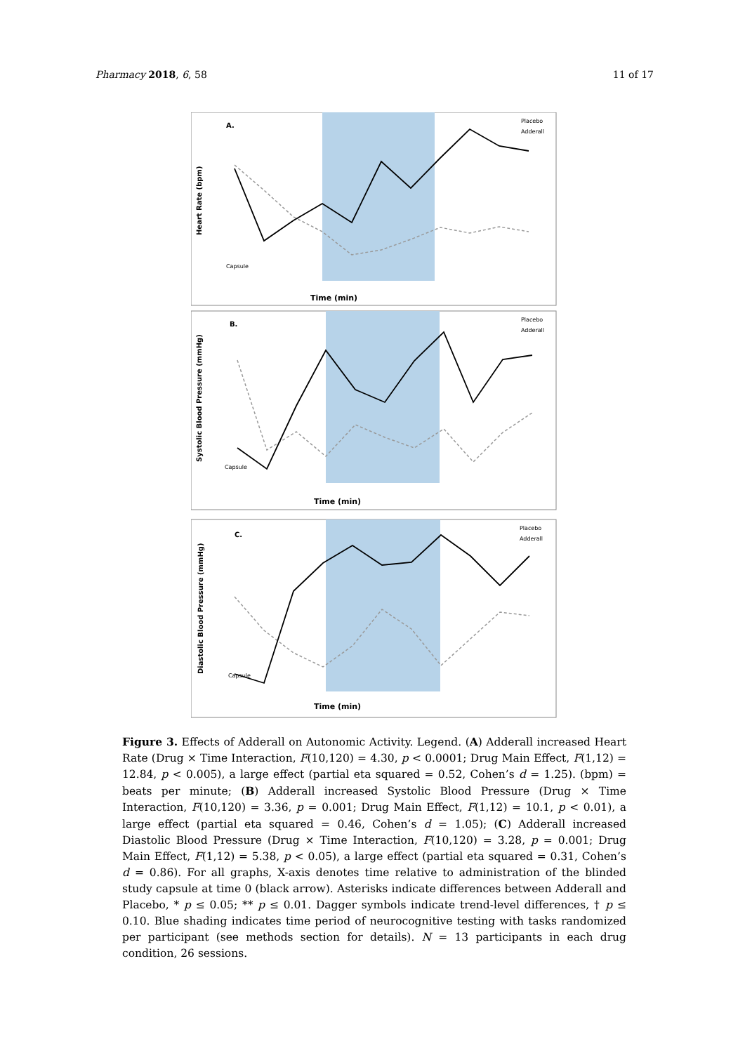Pharmacy 2018, 6, 58 11 of 17
A.
Heart Rate (bpm)
Placebo
Adderall
Capsule
Time (min)
B.
Systolic Blood Pressure (mmHg)
Placebo
Adderall
Capsule
Time (min)
C.
Diastolic Blood Pressure (mmHg)
Placebo
Adderall
Capsule
Time (min)
Figure 3. Effects of Adderall on Autonomic Activity. Legend. (A) Adderall increased Heart Rate (Drug × Time Interaction, F(10,120) = 4.30, p < 0.0001; Drug Main Effect, F(1,12) = 12.84, p < 0.005), a large effect (partial eta squared = 0.52, Cohen’s d = 1.25). (bpm) = beats per minute; (B) Adderall increased Systolic Blood Pressure (Drug × Time Interaction, F(10,120) = 3.36, p = 0.001; Drug Main Effect, F(1,12) = 10.1, p < 0.01), a large effect (partial eta squared = 0.46, Cohen’s d = 1.05); (C) Adderall increased Diastolic Blood Pressure (Drug × Time Interaction, F(10,120) = 3.28, p = 0.001; Drug Main Effect, F(1,12) = 5.38, p < 0.05), a large effect (partial eta squared = 0.31, Cohen’s d = 0.86). For all graphs, X-axis denotes time relative to administration of the blinded study capsule at time 0 (black arrow). Asterisks indicate differences between Adderall and Placebo, * p ≤ 0.05; ** p ≤ 0.01. Dagger symbols indicate trend-level differences, † p ≤ 0.10. Blue shading indicates time period of neurocognitive testing with tasks randomized per participant (see methods section for details). N = 13 participants in each drug condition, 26 sessions.